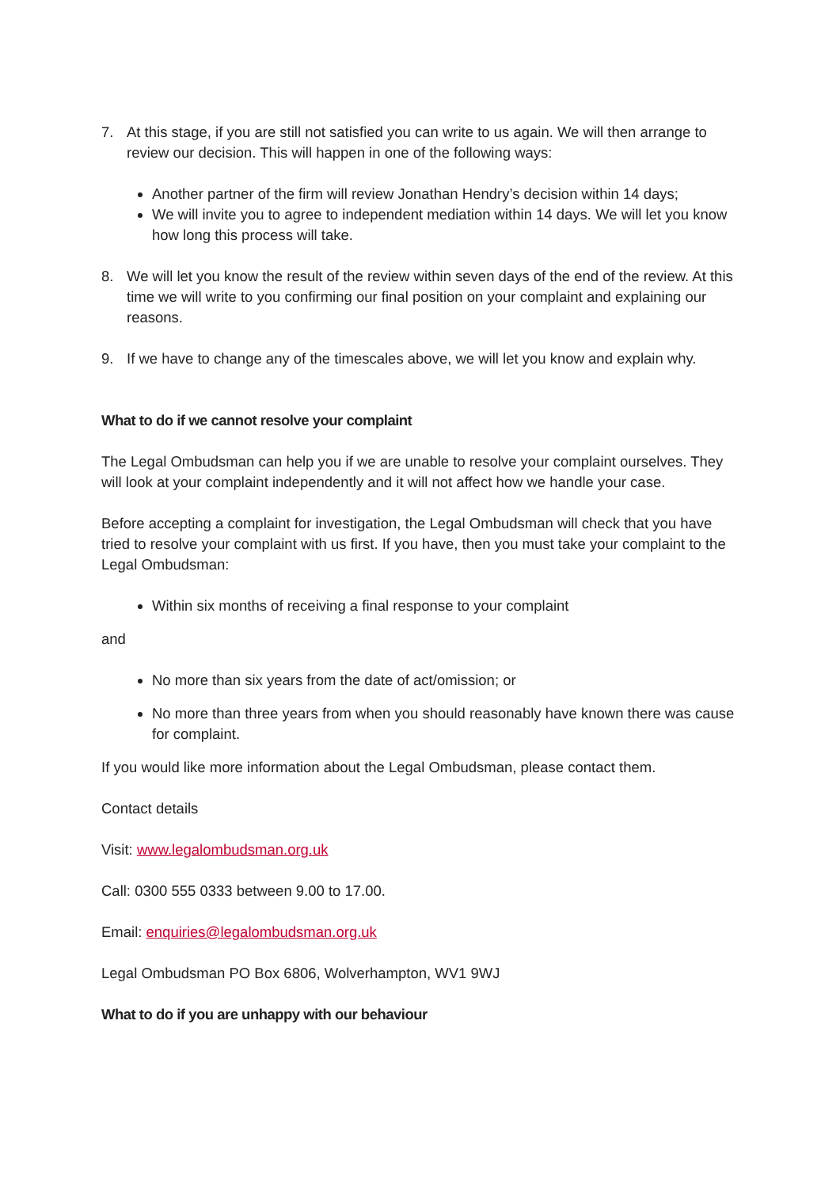7. At this stage, if you are still not satisfied you can write to us again. We will then arrange to review our decision. This will happen in one of the following ways:
Another partner of the firm will review Jonathan Hendry’s decision within 14 days;
We will invite you to agree to independent mediation within 14 days. We will let you know how long this process will take.
8. We will let you know the result of the review within seven days of the end of the review. At this time we will write to you confirming our final position on your complaint and explaining our reasons.
9. If we have to change any of the timescales above, we will let you know and explain why.
What to do if we cannot resolve your complaint
The Legal Ombudsman can help you if we are unable to resolve your complaint ourselves. They will look at your complaint independently and it will not affect how we handle your case.
Before accepting a complaint for investigation, the Legal Ombudsman will check that you have tried to resolve your complaint with us first. If you have, then you must take your complaint to the Legal Ombudsman:
Within six months of receiving a final response to your complaint
and
No more than six years from the date of act/omission; or
No more than three years from when you should reasonably have known there was cause for complaint.
If you would like more information about the Legal Ombudsman, please contact them.
Contact details
Visit: www.legalombudsman.org.uk
Call: 0300 555 0333 between 9.00 to 17.00.
Email: enquiries@legalombudsman.org.uk
Legal Ombudsman PO Box 6806, Wolverhampton, WV1 9WJ
What to do if you are unhappy with our behaviour